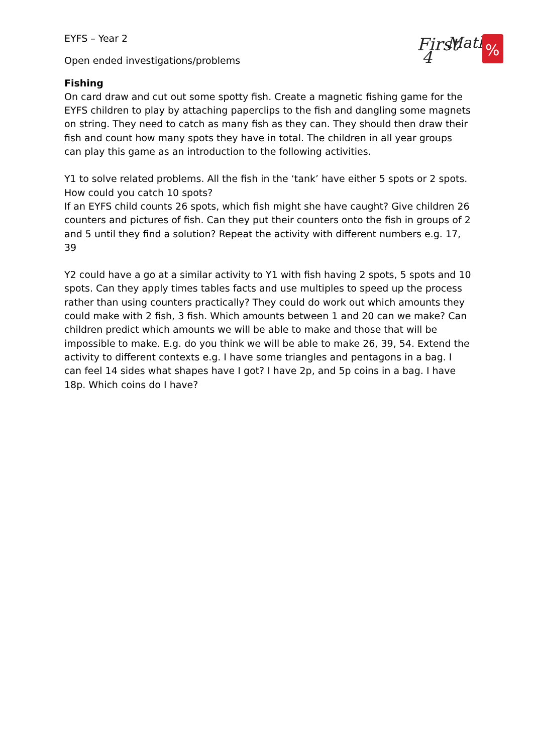First
Maths
4
%
EYFS – Year 2
Open ended investigations/problems
Fishing
On card draw and cut out some spotty fish. Create a magnetic fishing game for the EYFS children to play by attaching paperclips to the fish and dangling some magnets on string. They need to catch as many fish as they can. They should then draw their fish and count how many spots they have in total. The children in all year groups can play this game as an introduction to the following activities.
Y1 to solve related problems. All the fish in the ‘tank’ have either 5 spots or 2 spots. How could you catch 10 spots?
If an EYFS child counts 26 spots, which fish might she have caught? Give children 26 counters and pictures of fish. Can they put their counters onto the fish in groups of 2 and 5 until they find a solution? Repeat the activity with different numbers e.g. 17, 39
Y2 could have a go at a similar activity to Y1 with fish having 2 spots, 5 spots and 10 spots. Can they apply times tables facts and use multiples to speed up the process rather than using counters practically? They could do work out which amounts they could make with 2 fish, 3 fish. Which amounts between 1 and 20 can we make? Can children predict which amounts we will be able to make and those that will be impossible to make. E.g. do you think we will be able to make 26, 39, 54. Extend the activity to different contexts e.g. I have some triangles and pentagons in a bag. I can feel 14 sides what shapes have I got? I have 2p, and 5p coins in a bag. I have 18p. Which coins do I have?